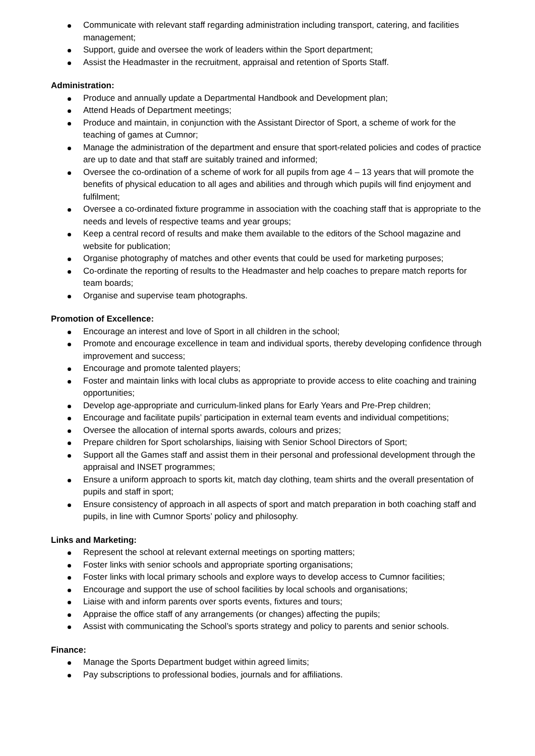Communicate with relevant staff regarding administration including transport, catering, and facilities management;
Support, guide and oversee the work of leaders within the Sport department;
Assist the Headmaster in the recruitment, appraisal and retention of Sports Staff.
Administration:
Produce and annually update a Departmental Handbook and Development plan;
Attend Heads of Department meetings;
Produce and maintain, in conjunction with the Assistant Director of Sport, a scheme of work for the teaching of games at Cumnor;
Manage the administration of the department and ensure that sport-related policies and codes of practice are up to date and that staff are suitably trained and informed;
Oversee the co-ordination of a scheme of work for all pupils from age 4 – 13 years that will promote the benefits of physical education to all ages and abilities and through which pupils will find enjoyment and fulfilment;
Oversee a co-ordinated fixture programme in association with the coaching staff that is appropriate to the needs and levels of respective teams and year groups;
Keep a central record of results and make them available to the editors of the School magazine and website for publication;
Organise photography of matches and other events that could be used for marketing purposes;
Co-ordinate the reporting of results to the Headmaster and help coaches to prepare match reports for team boards;
Organise and supervise team photographs.
Promotion of Excellence:
Encourage an interest and love of Sport in all children in the school;
Promote and encourage excellence in team and individual sports, thereby developing confidence through improvement and success;
Encourage and promote talented players;
Foster and maintain links with local clubs as appropriate to provide access to elite coaching and training opportunities;
Develop age-appropriate and curriculum-linked plans for Early Years and Pre-Prep children;
Encourage and facilitate pupils’ participation in external team events and individual competitions;
Oversee the allocation of internal sports awards, colours and prizes;
Prepare children for Sport scholarships, liaising with Senior School Directors of Sport;
Support all the Games staff and assist them in their personal and professional development through the appraisal and INSET programmes;
Ensure a uniform approach to sports kit, match day clothing, team shirts and the overall presentation of pupils and staff in sport;
Ensure consistency of approach in all aspects of sport and match preparation in both coaching staff and pupils, in line with Cumnor Sports’ policy and philosophy.
Links and Marketing:
Represent the school at relevant external meetings on sporting matters;
Foster links with senior schools and appropriate sporting organisations;
Foster links with local primary schools and explore ways to develop access to Cumnor facilities;
Encourage and support the use of school facilities by local schools and organisations;
Liaise with and inform parents over sports events, fixtures and tours;
Appraise the office staff of any arrangements (or changes) affecting the pupils;
Assist with communicating the School’s sports strategy and policy to parents and senior schools.
Finance:
Manage the Sports Department budget within agreed limits;
Pay subscriptions to professional bodies, journals and for affiliations.